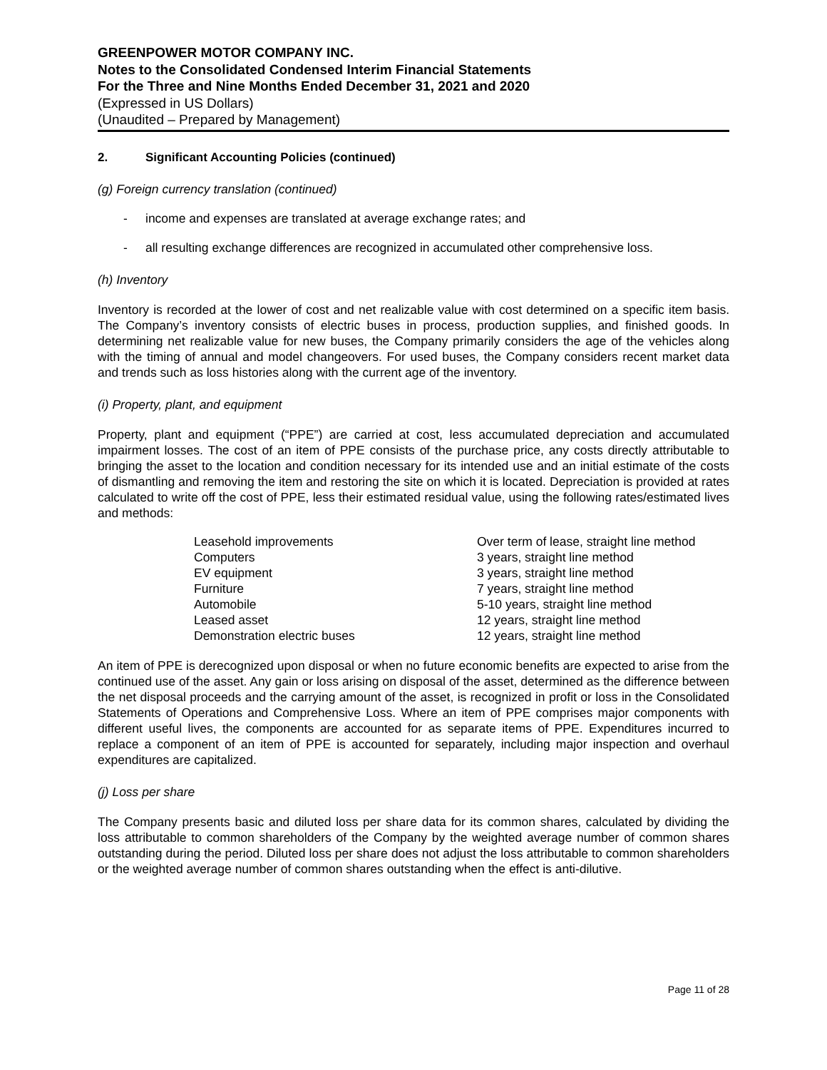GREENPOWER MOTOR COMPANY INC.
Notes to the Consolidated Condensed Interim Financial Statements
For the Three and Nine Months Ended December 31, 2021 and 2020
(Expressed in US Dollars)
(Unaudited – Prepared by Management)
2. Significant Accounting Policies (continued)
(g) Foreign currency translation (continued)
- income and expenses are translated at average exchange rates; and
- all resulting exchange differences are recognized in accumulated other comprehensive loss.
(h) Inventory
Inventory is recorded at the lower of cost and net realizable value with cost determined on a specific item basis. The Company’s inventory consists of electric buses in process, production supplies, and finished goods. In determining net realizable value for new buses, the Company primarily considers the age of the vehicles along with the timing of annual and model changeovers. For used buses, the Company considers recent market data and trends such as loss histories along with the current age of the inventory.
(i) Property, plant, and equipment
Property, plant and equipment (“PPE”) are carried at cost, less accumulated depreciation and accumulated impairment losses. The cost of an item of PPE consists of the purchase price, any costs directly attributable to bringing the asset to the location and condition necessary for its intended use and an initial estimate of the costs of dismantling and removing the item and restoring the site on which it is located. Depreciation is provided at rates calculated to write off the cost of PPE, less their estimated residual value, using the following rates/estimated lives and methods:
| Leasehold improvements | Over term of lease, straight line method |
| Computers | 3 years, straight line method |
| EV equipment | 3 years, straight line method |
| Furniture | 7 years, straight line method |
| Automobile | 5-10 years, straight line method |
| Leased asset | 12 years, straight line method |
| Demonstration electric buses | 12 years, straight line method |
An item of PPE is derecognized upon disposal or when no future economic benefits are expected to arise from the continued use of the asset. Any gain or loss arising on disposal of the asset, determined as the difference between the net disposal proceeds and the carrying amount of the asset, is recognized in profit or loss in the Consolidated Statements of Operations and Comprehensive Loss. Where an item of PPE comprises major components with different useful lives, the components are accounted for as separate items of PPE. Expenditures incurred to replace a component of an item of PPE is accounted for separately, including major inspection and overhaul expenditures are capitalized.
(j) Loss per share
The Company presents basic and diluted loss per share data for its common shares, calculated by dividing the loss attributable to common shareholders of the Company by the weighted average number of common shares outstanding during the period. Diluted loss per share does not adjust the loss attributable to common shareholders or the weighted average number of common shares outstanding when the effect is anti-dilutive.
Page 11 of 28